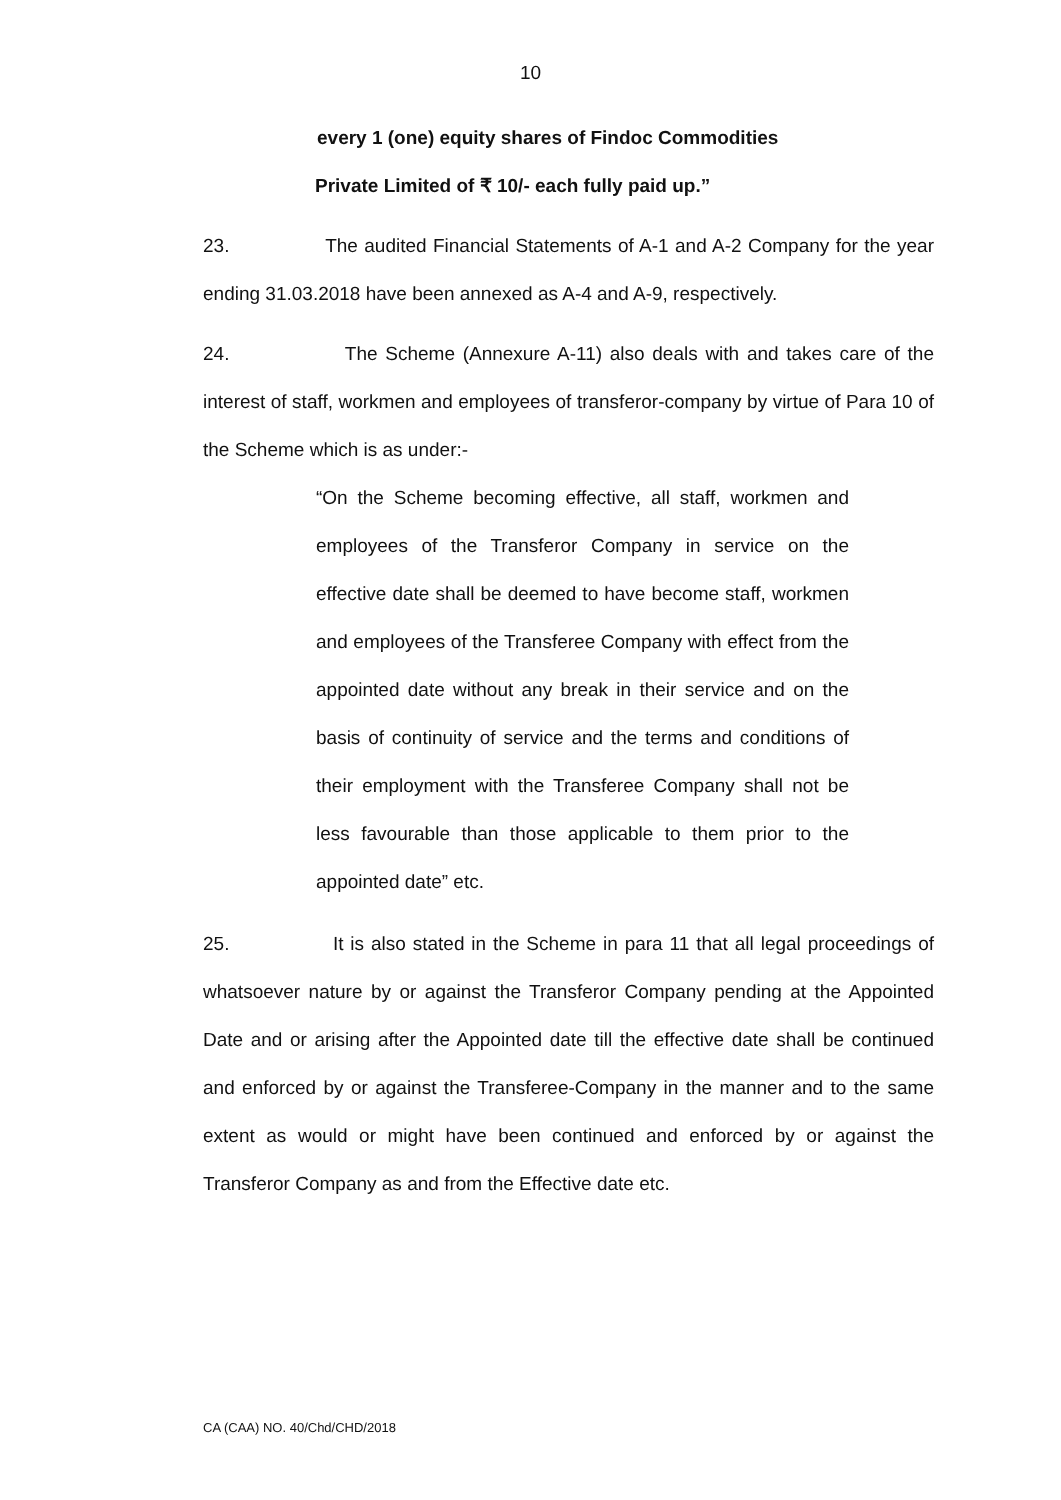10
every 1 (one) equity shares of Findoc Commodities
Private Limited of ₹ 10/- each fully paid up.”
23. The audited Financial Statements of A-1 and A-2 Company for the year ending 31.03.2018 have been annexed as A-4 and A-9, respectively.
24. The Scheme (Annexure A-11) also deals with and takes care of the interest of staff, workmen and employees of transferor-company by virtue of Para 10 of the Scheme which is as under:-
“On the Scheme becoming effective, all staff, workmen and employees of the Transferor Company in service on the effective date shall be deemed to have become staff, workmen and employees of the Transferee Company with effect from the appointed date without any break in their service and on the basis of continuity of service and the terms and conditions of their employment with the Transferee Company shall not be less favourable than those applicable to them prior to the appointed date” etc.
25. It is also stated in the Scheme in para 11 that all legal proceedings of whatsoever nature by or against the Transferor Company pending at the Appointed Date and or arising after the Appointed date till the effective date shall be continued and enforced by or against the Transferee-Company in the manner and to the same extent as would or might have been continued and enforced by or against the Transferor Company as and from the Effective date etc.
CA (CAA) NO. 40/Chd/CHD/2018